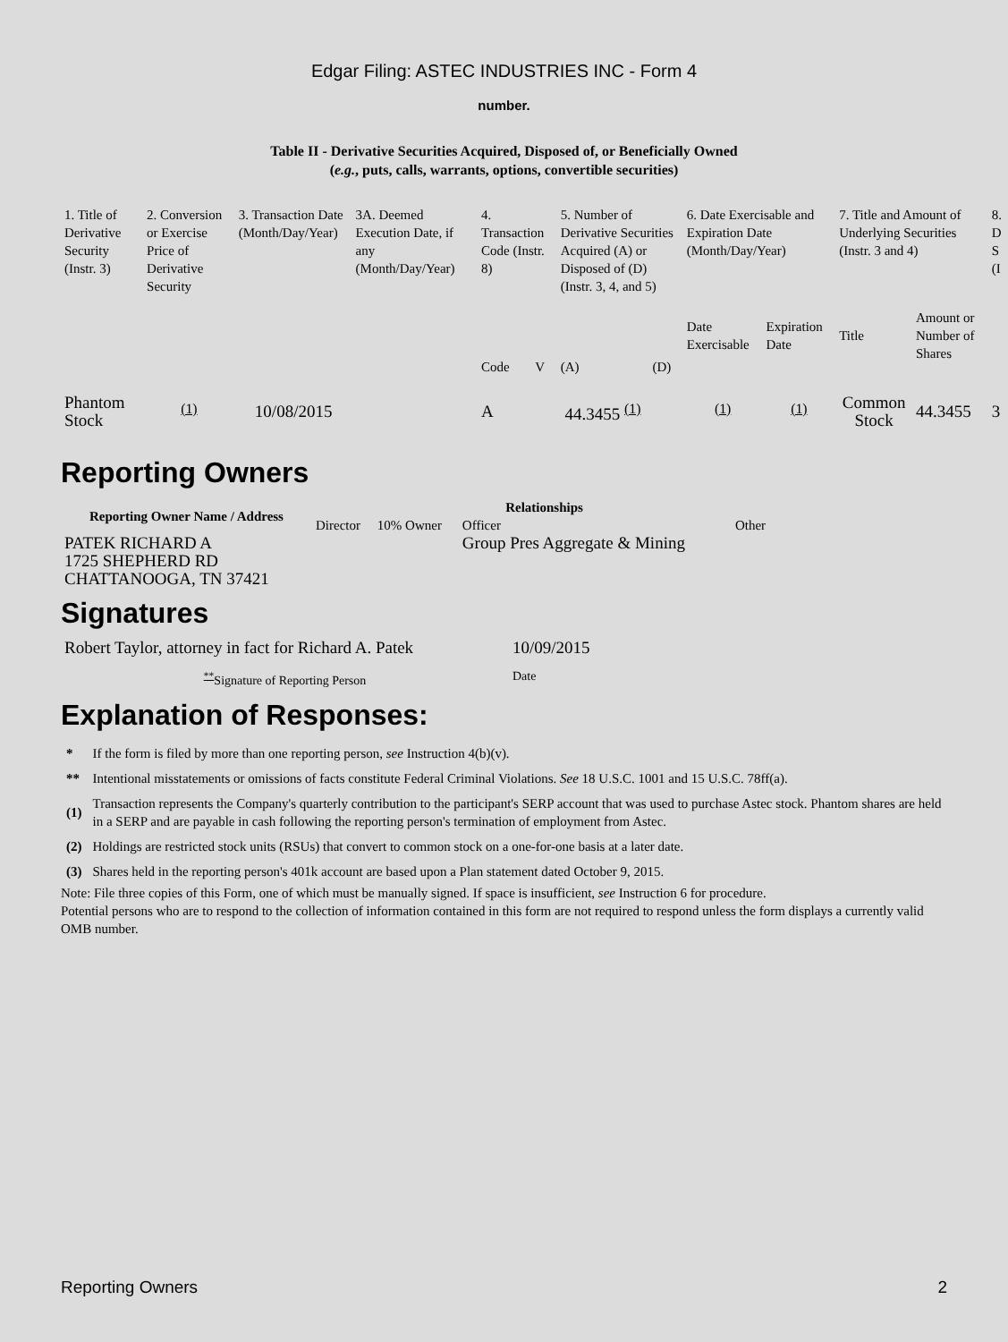Edgar Filing: ASTEC INDUSTRIES INC - Form 4
number.
Table II - Derivative Securities Acquired, Disposed of, or Beneficially Owned
(e.g., puts, calls, warrants, options, convertible securities)
| 1. Title of Derivative Security (Instr. 3) | 2. Conversion or Exercise Price of Derivative Security | 3. Transaction Date (Month/Day/Year) | 3A. Deemed Execution Date, if any (Month/Day/Year) | 4. Transaction Code (Instr. 8) | | 5. Number of Derivative Securities Acquired (A) or Disposed of (D) (Instr. 3, 4, and 5) | | 6. Date Exercisable and Expiration Date (Month/Day/Year) | | 7. Title and Amount of Underlying Securities (Instr. 3 and 4) | | 8. D S (I |
| --- | --- | --- | --- | --- | --- | --- | --- | --- | --- | --- | --- | --- |
| | | | | Code | V | (A) | (D) | Date Exercisable | Expiration Date | Title | Amount or Number of Shares | |
| Phantom Stock | <sup>(1)</sup> | 10/08/2015 | | A | | 44.3455 <sup>(1)</sup> | | <sup>(1)</sup> | <sup>(1)</sup> | Common Stock | 44.3455 | 3 |
Reporting Owners
| Reporting Owner Name / Address | Relationships | | | |
| --- | --- | --- | --- | --- |
| | Director | 10% Owner | Officer | Other |
| PATEK RICHARD A 1725 SHEPHERD RD CHATTANOOGA, TN 37421 | | | Group Pres Aggregate & Mining | |
Signatures
| Robert Taylor, attorney in fact for Richard A. Patek | 10/09/2015 |
| <sup>**</sup> Signature of Reporting Person | Date |
Explanation of Responses:
| * | If the form is filed by more than one reporting person, see Instruction 4(b)(v). |
| ** | Intentional misstatements or omissions of facts constitute Federal Criminal Violations. See 18 U.S.C. 1001 and 15 U.S.C. 78ff(a). |
| (1) | Transaction represents the Company's quarterly contribution to the participant's SERP account that was used to purchase Astec stock. Phantom shares are held in a SERP and are payable in cash following the reporting person's termination of employment from Astec. |
| (2) | Holdings are restricted stock units (RSUs) that convert to common stock on a one-for-one basis at a later date. |
| (3) | Shares held in the reporting person's 401k account are based upon a Plan statement dated October 9, 2015. |
Note: File three copies of this Form, one of which must be manually signed. If space is insufficient, see Instruction 6 for procedure.
Potential persons who are to respond to the collection of information contained in this form are not required to respond unless the form displays a currently valid OMB number.
Reporting Owners 2